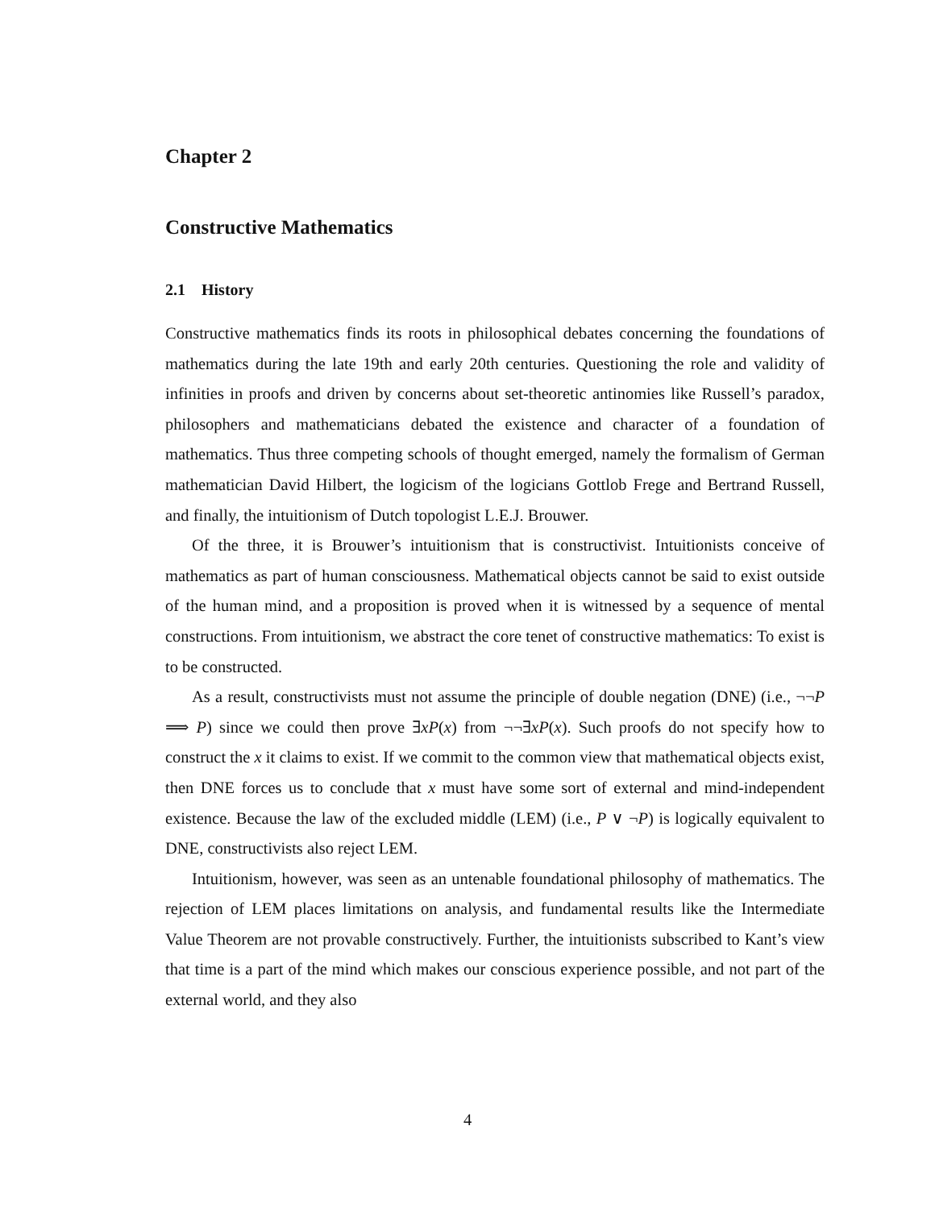Chapter 2
Constructive Mathematics
2.1 History
Constructive mathematics finds its roots in philosophical debates concerning the foundations of mathematics during the late 19th and early 20th centuries. Questioning the role and validity of infinities in proofs and driven by concerns about set-theoretic antinomies like Russell’s paradox, philosophers and mathematicians debated the existence and character of a foundation of mathematics. Thus three competing schools of thought emerged, namely the formalism of German mathematician David Hilbert, the logicism of the logicians Gottlob Frege and Bertrand Russell, and finally, the intuitionism of Dutch topologist L.E.J. Brouwer.
Of the three, it is Brouwer’s intuitionism that is constructivist. Intuitionists conceive of mathematics as part of human consciousness. Mathematical objects cannot be said to exist outside of the human mind, and a proposition is proved when it is witnessed by a sequence of mental constructions. From intuitionism, we abstract the core tenet of constructive mathematics: To exist is to be constructed.
As a result, constructivists must not assume the principle of double negation (DNE) (i.e., ¬¬P ⟹ P) since we could then prove ∃xP(x) from ¬¬∃xP(x). Such proofs do not specify how to construct the x it claims to exist. If we commit to the common view that mathematical objects exist, then DNE forces us to conclude that x must have some sort of external and mind-independent existence. Because the law of the excluded middle (LEM) (i.e., P ∨ ¬P) is logically equivalent to DNE, constructivists also reject LEM.
Intuitionism, however, was seen as an untenable foundational philosophy of mathematics. The rejection of LEM places limitations on analysis, and fundamental results like the Intermediate Value Theorem are not provable constructively. Further, the intuitionists subscribed to Kant’s view that time is a part of the mind which makes our conscious experience possible, and not part of the external world, and they also
4